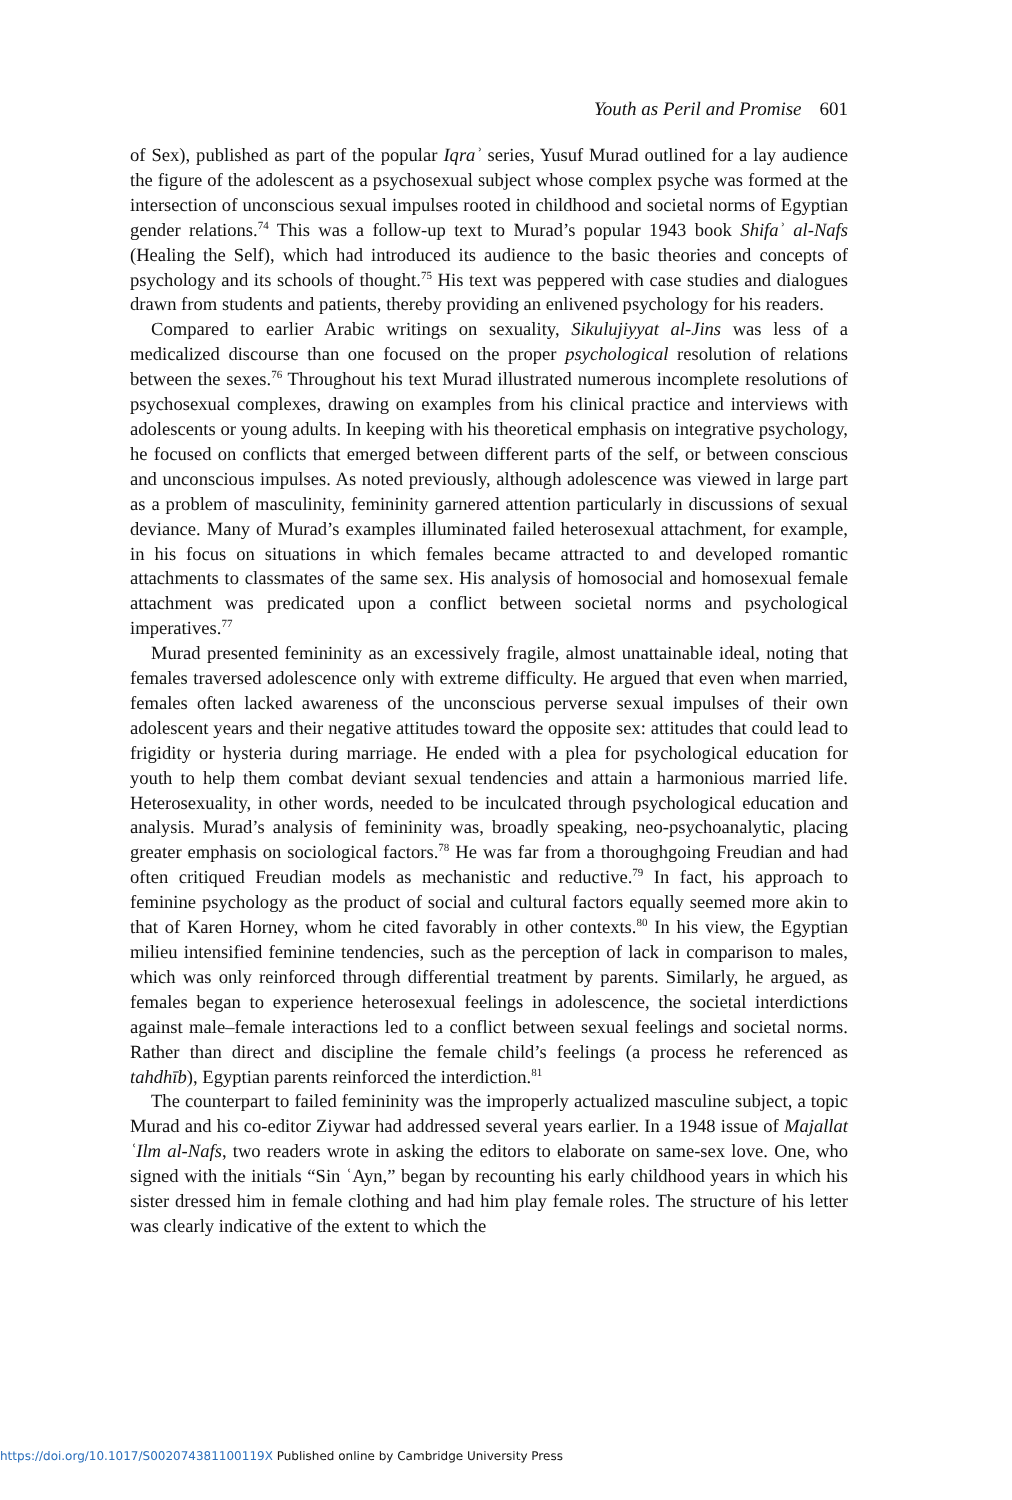Youth as Peril and Promise 601
of Sex), published as part of the popular Iqraʾ series, Yusuf Murad outlined for a lay audience the figure of the adolescent as a psychosexual subject whose complex psyche was formed at the intersection of unconscious sexual impulses rooted in childhood and societal norms of Egyptian gender relations.<sup>74</sup> This was a follow-up text to Murad’s popular 1943 book Shifaʾ al-Nafs (Healing the Self), which had introduced its audience to the basic theories and concepts of psychology and its schools of thought.<sup>75</sup> His text was peppered with case studies and dialogues drawn from students and patients, thereby providing an enlivened psychology for his readers.
Compared to earlier Arabic writings on sexuality, Sikulujiyyat al-Jins was less of a medicalized discourse than one focused on the proper psychological resolution of relations between the sexes.<sup>76</sup> Throughout his text Murad illustrated numerous incomplete resolutions of psychosexual complexes, drawing on examples from his clinical practice and interviews with adolescents or young adults. In keeping with his theoretical emphasis on integrative psychology, he focused on conflicts that emerged between different parts of the self, or between conscious and unconscious impulses. As noted previously, although adolescence was viewed in large part as a problem of masculinity, femininity garnered attention particularly in discussions of sexual deviance. Many of Murad’s examples illuminated failed heterosexual attachment, for example, in his focus on situations in which females became attracted to and developed romantic attachments to classmates of the same sex. His analysis of homosocial and homosexual female attachment was predicated upon a conflict between societal norms and psychological imperatives.<sup>77</sup>
Murad presented femininity as an excessively fragile, almost unattainable ideal, noting that females traversed adolescence only with extreme difficulty. He argued that even when married, females often lacked awareness of the unconscious perverse sexual impulses of their own adolescent years and their negative attitudes toward the opposite sex: attitudes that could lead to frigidity or hysteria during marriage. He ended with a plea for psychological education for youth to help them combat deviant sexual tendencies and attain a harmonious married life. Heterosexuality, in other words, needed to be inculcated through psychological education and analysis. Murad’s analysis of femininity was, broadly speaking, neo-psychoanalytic, placing greater emphasis on sociological factors.<sup>78</sup> He was far from a thoroughgoing Freudian and had often critiqued Freudian models as mechanistic and reductive.<sup>79</sup> In fact, his approach to feminine psychology as the product of social and cultural factors equally seemed more akin to that of Karen Horney, whom he cited favorably in other contexts.<sup>80</sup> In his view, the Egyptian milieu intensified feminine tendencies, such as the perception of lack in comparison to males, which was only reinforced through differential treatment by parents. Similarly, he argued, as females began to experience heterosexual feelings in adolescence, the societal interdictions against male–female interactions led to a conflict between sexual feelings and societal norms. Rather than direct and discipline the female child’s feelings (a process he referenced as tahdhīb), Egyptian parents reinforced the interdiction.<sup>81</sup>
The counterpart to failed femininity was the improperly actualized masculine subject, a topic Murad and his co-editor Ziywar had addressed several years earlier. In a 1948 issue of Majallat ʿIlm al-Nafs, two readers wrote in asking the editors to elaborate on same-sex love. One, who signed with the initials “Sin ʿAyn,” began by recounting his early childhood years in which his sister dressed him in female clothing and had him play female roles. The structure of his letter was clearly indicative of the extent to which the
https://doi.org/10.1017/S002074381100119X Published online by Cambridge University Press